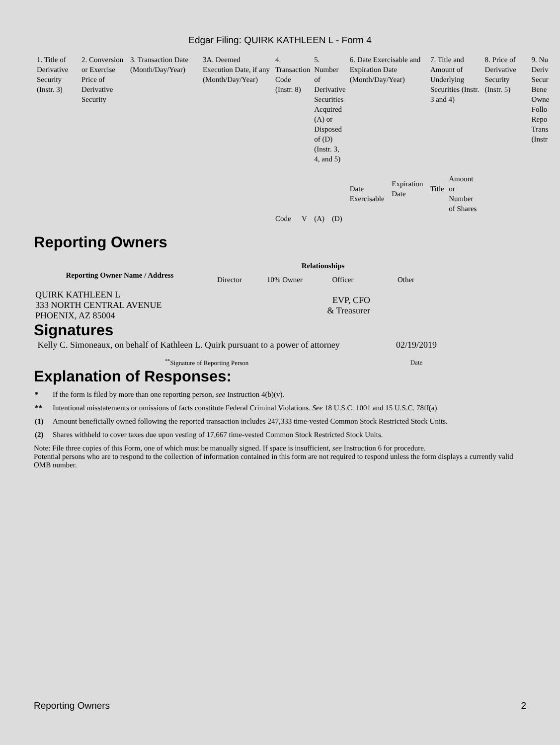Edgar Filing: QUIRK KATHLEEN L - Form 4
| 1. Title of Derivative Security (Instr. 3) | 2. Conversion or Exercise Price of Derivative Security | 3. Transaction Date (Month/Day/Year) | 3A. Deemed Execution Date, if any (Month/Day/Year) | 4. Transaction Code (Instr. 8) | | 5. Number of Derivative Securities Acquired (A) or Disposed of (D) (Instr. 3, 4, and 5) | | 6. Date Exercisable and Expiration Date (Month/Day/Year) | | 7. Title and Amount of Underlying Securities (Instr. 3 and 4) | | 8. Price of Derivative Security (Instr. 5) | 9. Nu Deriv Secur Bene Owne Follo Repo Trans (Instr |
| | | | | | | | | Date Exercisable | Expiration Date | Title | Amount or Number of Shares | | |
| | | | | Code | V | (A) | (D) | | | | | | |
Reporting Owners
| Reporting Owner Name / Address | Relationships | | | |
| --- | --- | --- | --- | --- |
| | Director | 10% Owner | Officer | Other |
| QUIRK KATHLEEN L 333 NORTH CENTRAL AVENUE PHOENIX, AZ 85004 | | | EVP, CFO & Treasurer | |
Signatures
| Kelly C. Simoneaux, on behalf of Kathleen L. Quirk pursuant to a power of attorney | 02/19/2019 |
| <sup>**</sup> Signature of Reporting Person | Date |
Explanation of Responses:
* If the form is filed by more than one reporting person, see Instruction 4(b)(v).
** Intentional misstatements or omissions of facts constitute Federal Criminal Violations. See 18 U.S.C. 1001 and 15 U.S.C. 78ff(a).
(1) Amount beneficially owned following the reported transaction includes 247,333 time-vested Common Stock Restricted Stock Units.
(2) Shares withheld to cover taxes due upon vesting of 17,667 time-vested Common Stock Restricted Stock Units.
Note: File three copies of this Form, one of which must be manually signed. If space is insufficient, see Instruction 6 for procedure.
Potential persons who are to respond to the collection of information contained in this form are not required to respond unless the form displays a currently valid OMB number.
Reporting Owners 2